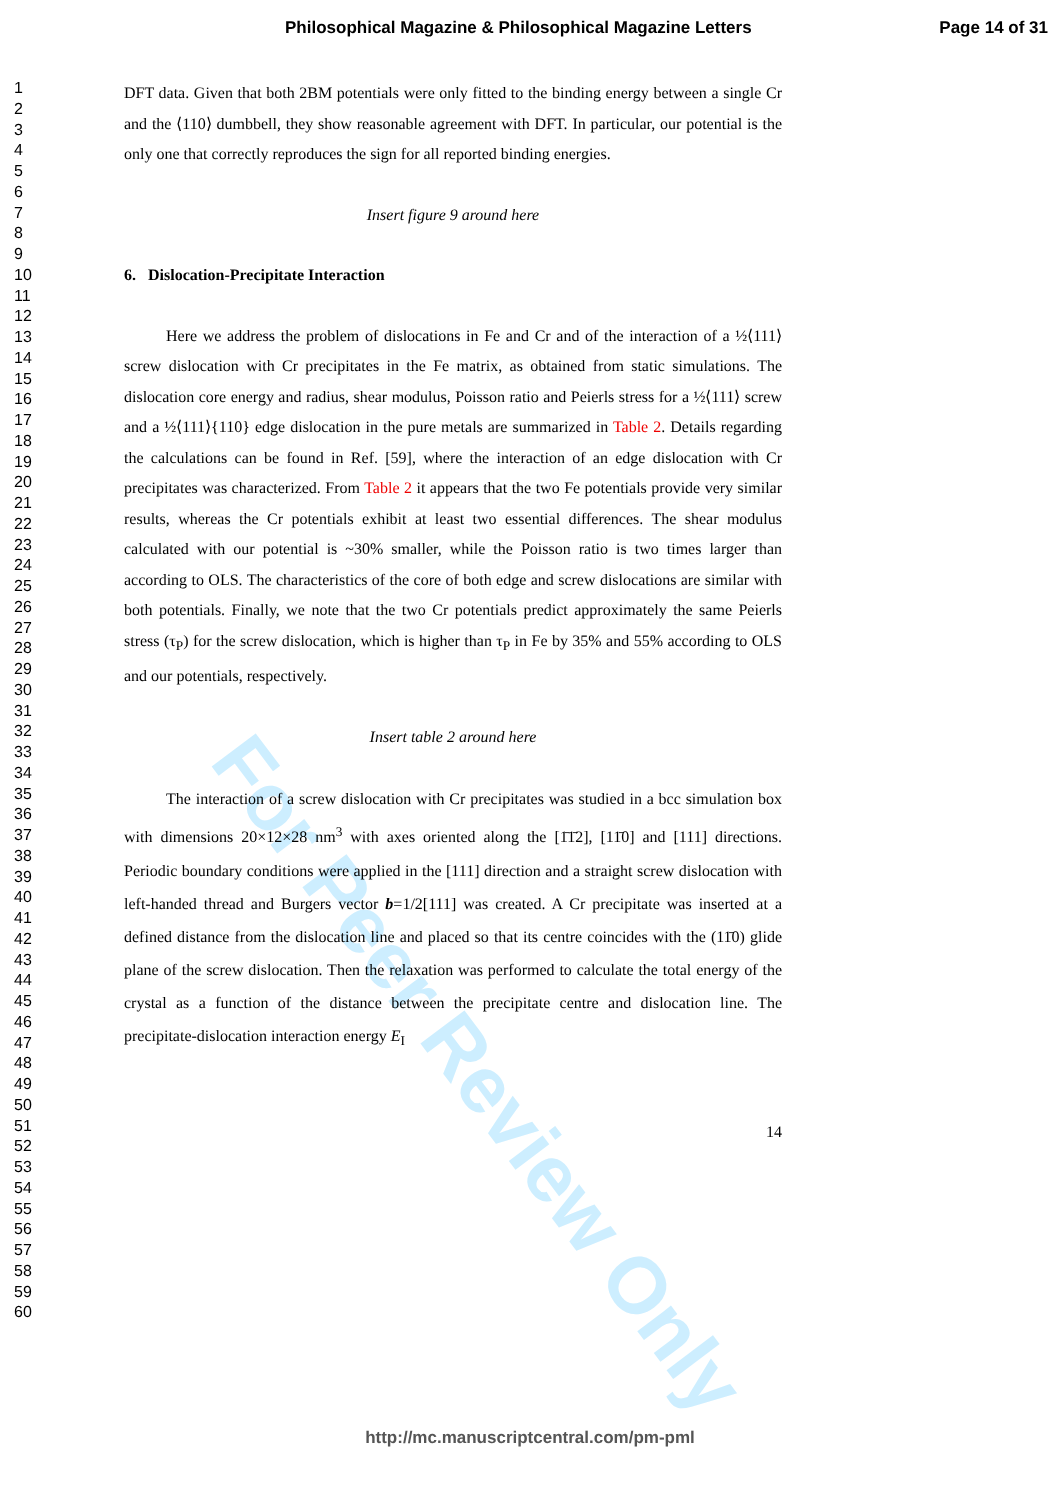For Peer Review Only
Philosophical Magazine & Philosophical Magazine Letters Page 14 of 31
1
2
3
4
5
6
7
8
9
10
11
12
13
14
15
16
17
18
19
20
21
22
23
24
25
26
27
28
29
30
31
32
33
34
35
36
37
38
39
40
41
42
43
44
45
46
47
48
49
50
51
52
53
54
55
56
57
58
59
60
DFT data. Given that both 2BM potentials were only fitted to the binding energy between a single Cr and the ⟨110⟩ dumbbell, they show reasonable agreement with DFT. In particular, our potential is the only one that correctly reproduces the sign for all reported binding energies.
Insert figure 9 around here
6. Dislocation-Precipitate Interaction
Here we address the problem of dislocations in Fe and Cr and of the interaction of a ½⟨111⟩ screw dislocation with Cr precipitates in the Fe matrix, as obtained from static simulations. The dislocation core energy and radius, shear modulus, Poisson ratio and Peierls stress for a ½⟨111⟩ screw and a ½⟨111⟩{110} edge dislocation in the pure metals are summarized in Table 2. Details regarding the calculations can be found in Ref. [59], where the interaction of an edge dislocation with Cr precipitates was characterized. From Table 2 it appears that the two Fe potentials provide very similar results, whereas the Cr potentials exhibit at least two essential differences. The shear modulus calculated with our potential is ~30% smaller, while the Poisson ratio is two times larger than according to OLS. The characteristics of the core of both edge and screw dislocations are similar with both potentials. Finally, we note that the two Cr potentials predict approximately the same Peierls stress (τ<sub>P</sub>) for the screw dislocation, which is higher than τ<sub>P</sub> in Fe by 35% and 55% according to OLS and our potentials, respectively.
Insert table 2 around here
The interaction of a screw dislocation with Cr precipitates was studied in a bcc simulation box with dimensions 20×12×28 nm<sup>3</sup> with axes oriented along the [1̄1̄2], [11̄0] and [111] directions. Periodic boundary conditions were applied in the [111] direction and a straight screw dislocation with left-handed thread and Burgers vector b=1/2[111] was created. A Cr precipitate was inserted at a defined distance from the dislocation line and placed so that its centre coincides with the (11̄0) glide plane of the screw dislocation. Then the relaxation was performed to calculate the total energy of the crystal as a function of the distance between the precipitate centre and dislocation line. The precipitate-dislocation interaction energy E<sub>I</sub>
14
http://mc.manuscriptcentral.com/pm-pml